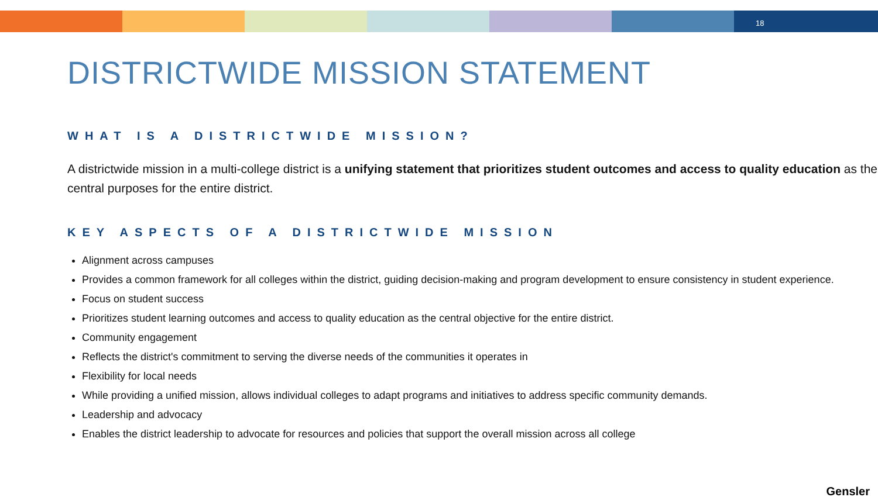18
DISTRICTWIDE MISSION STATEMENT
WHAT IS A DISTRICTWIDE MISSION?
A districtwide mission in a multi-college district is a unifying statement that prioritizes student outcomes and access to quality education as the central purposes for the entire district.
KEY ASPECTS OF A DISTRICTWIDE MISSION
Alignment across campuses
Provides a common framework for all colleges within the district, guiding decision-making and program development to ensure consistency in student experience.
Focus on student success
Prioritizes student learning outcomes and access to quality education as the central objective for the entire district.
Community engagement
Reflects the district's commitment to serving the diverse needs of the communities it operates in
Flexibility for local needs
While providing a unified mission, allows individual colleges to adapt programs and initiatives to address specific community demands.
Leadership and advocacy
Enables the district leadership to advocate for resources and policies that support the overall mission across all college
Gensler